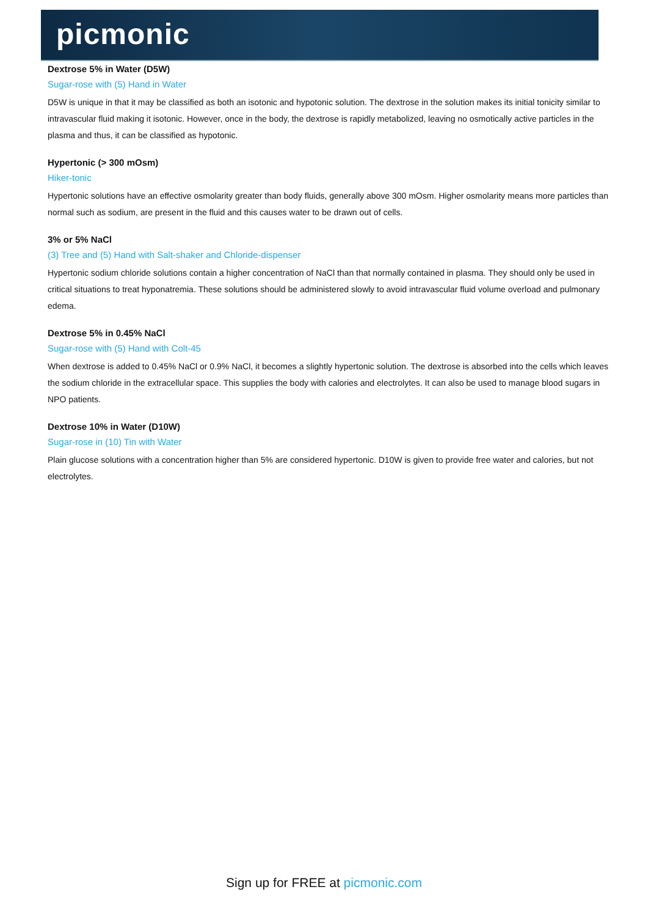picmonic
Dextrose 5% in Water (D5W)
Sugar-rose with (5) Hand in Water
D5W is unique in that it may be classified as both an isotonic and hypotonic solution. The dextrose in the solution makes its initial tonicity similar to intravascular fluid making it isotonic. However, once in the body, the dextrose is rapidly metabolized, leaving no osmotically active particles in the plasma and thus, it can be classified as hypotonic.
Hypertonic (> 300 mOsm)
Hiker-tonic
Hypertonic solutions have an effective osmolarity greater than body fluids, generally above 300 mOsm. Higher osmolarity means more particles than normal such as sodium, are present in the fluid and this causes water to be drawn out of cells.
3% or 5% NaCl
(3) Tree and (5) Hand with Salt-shaker and Chloride-dispenser
Hypertonic sodium chloride solutions contain a higher concentration of NaCl than that normally contained in plasma. They should only be used in critical situations to treat hyponatremia. These solutions should be administered slowly to avoid intravascular fluid volume overload and pulmonary edema.
Dextrose 5% in 0.45% NaCl
Sugar-rose with (5) Hand with Colt-45
When dextrose is added to 0.45% NaCl or 0.9% NaCl, it becomes a slightly hypertonic solution. The dextrose is absorbed into the cells which leaves the sodium chloride in the extracellular space. This supplies the body with calories and electrolytes. It can also be used to manage blood sugars in NPO patients.
Dextrose 10% in Water (D10W)
Sugar-rose in (10) Tin with Water
Plain glucose solutions with a concentration higher than 5% are considered hypertonic. D10W is given to provide free water and calories, but not electrolytes.
Sign up for FREE at picmonic.com